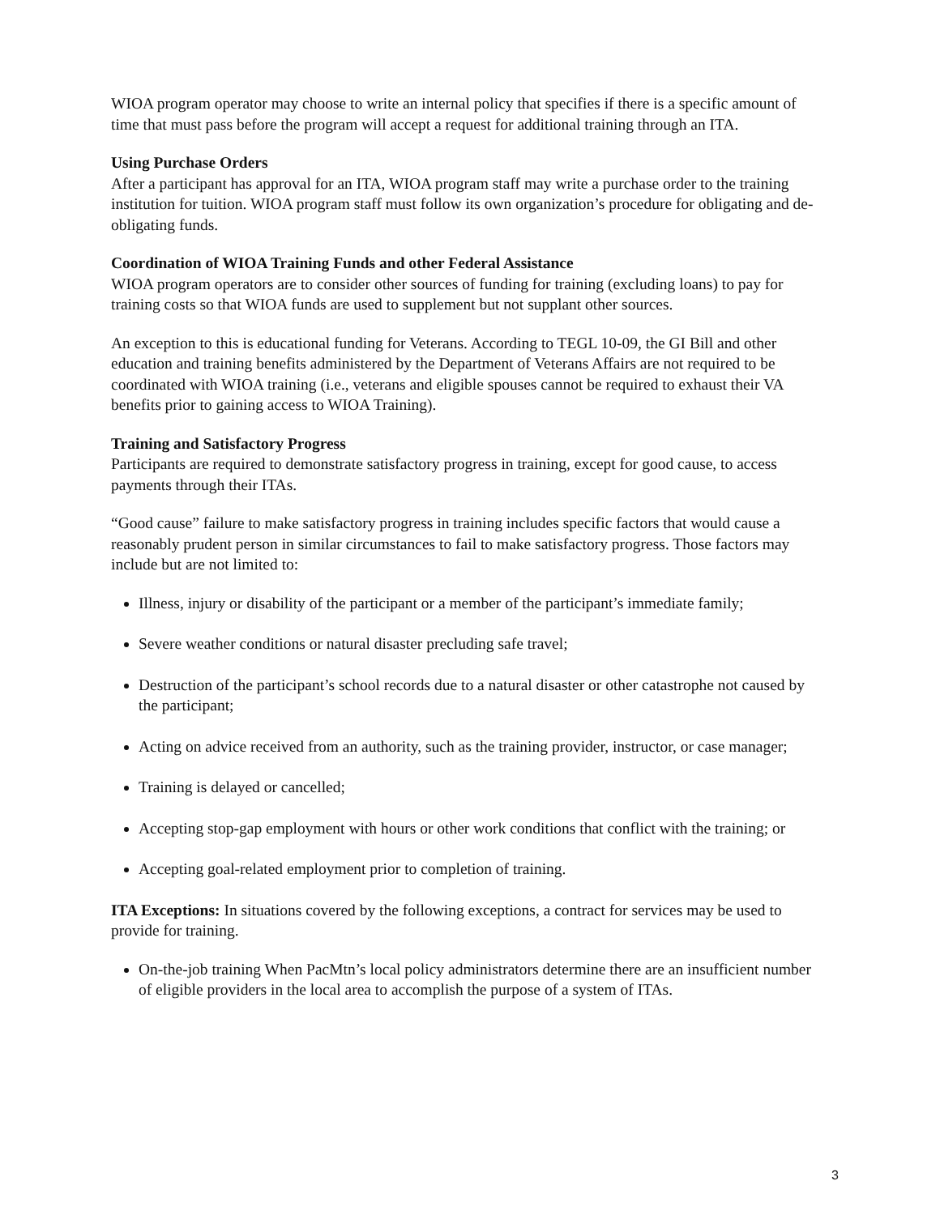WIOA program operator may choose to write an internal policy that specifies if there is a specific amount of time that must pass before the program will accept a request for additional training through an ITA.
Using Purchase Orders
After a participant has approval for an ITA, WIOA program staff may write a purchase order to the training institution for tuition. WIOA program staff must follow its own organization’s procedure for obligating and de-obligating funds.
Coordination of WIOA Training Funds and other Federal Assistance
WIOA program operators are to consider other sources of funding for training (excluding loans) to pay for training costs so that WIOA funds are used to supplement but not supplant other sources.
An exception to this is educational funding for Veterans. According to TEGL 10-09, the GI Bill and other education and training benefits administered by the Department of Veterans Affairs are not required to be coordinated with WIOA training (i.e., veterans and eligible spouses cannot be required to exhaust their VA benefits prior to gaining access to WIOA Training).
Training and Satisfactory Progress
Participants are required to demonstrate satisfactory progress in training, except for good cause, to access payments through their ITAs.
“Good cause” failure to make satisfactory progress in training includes specific factors that would cause a reasonably prudent person in similar circumstances to fail to make satisfactory progress. Those factors may include but are not limited to:
Illness, injury or disability of the participant or a member of the participant’s immediate family;
Severe weather conditions or natural disaster precluding safe travel;
Destruction of the participant’s school records due to a natural disaster or other catastrophe not caused by the participant;
Acting on advice received from an authority, such as the training provider, instructor, or case manager;
Training is delayed or cancelled;
Accepting stop-gap employment with hours or other work conditions that conflict with the training; or
Accepting goal-related employment prior to completion of training.
ITA Exceptions: In situations covered by the following exceptions, a contract for services may be used to provide for training.
On-the-job training When PacMtn’s local policy administrators determine there are an insufficient number of eligible providers in the local area to accomplish the purpose of a system of ITAs.
3